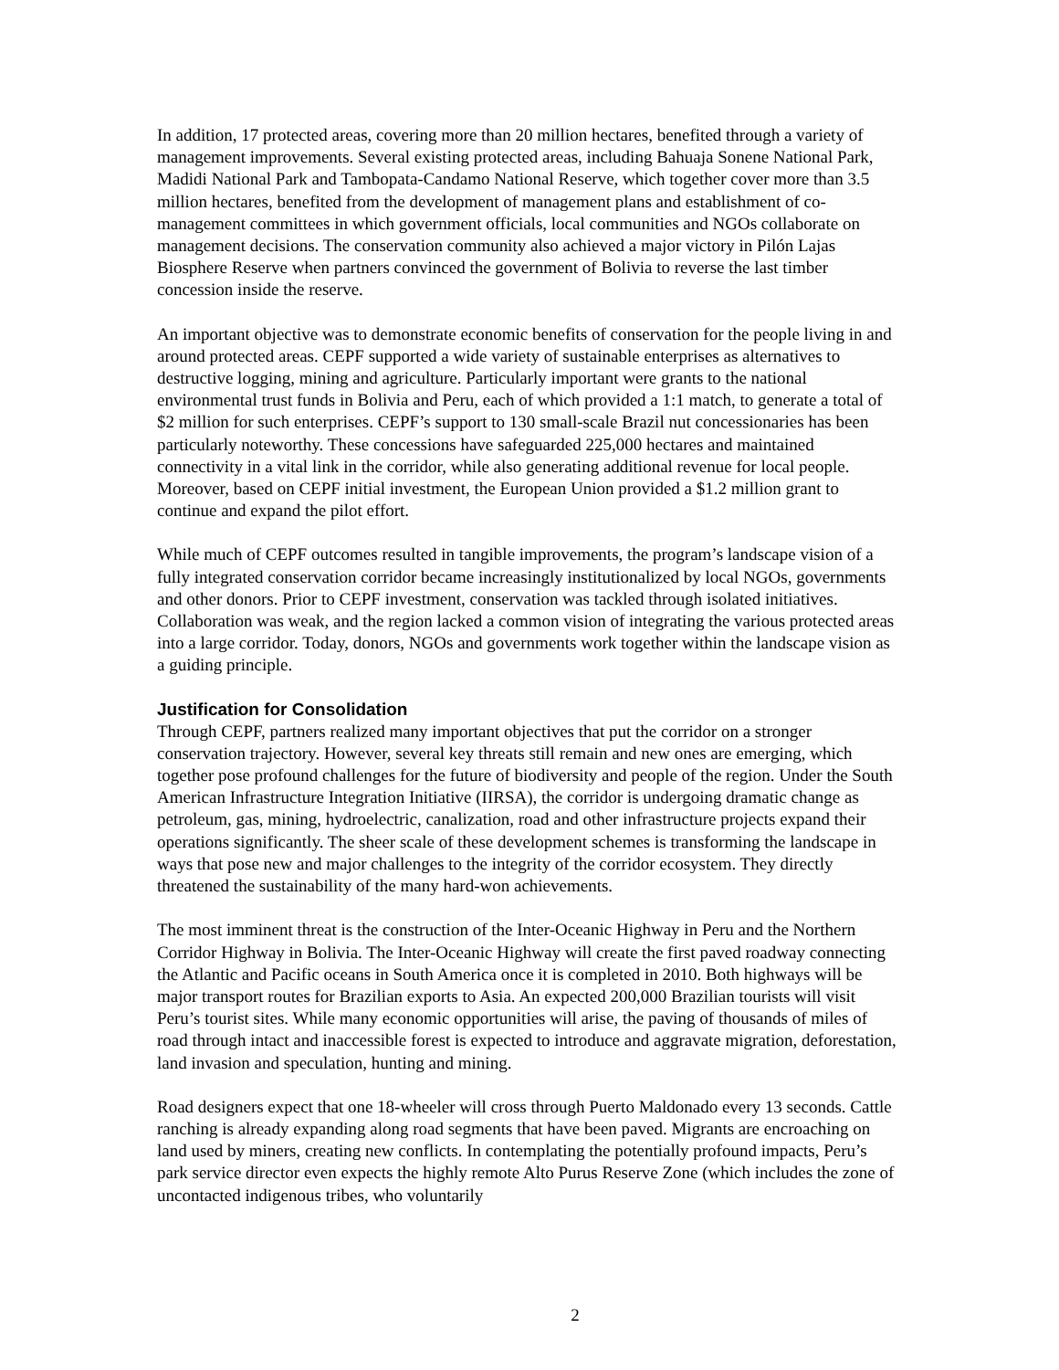In addition, 17 protected areas, covering more than 20 million hectares, benefited through a variety of management improvements. Several existing protected areas, including Bahuaja Sonene National Park, Madidi National Park and Tambopata-Candamo National Reserve, which together cover more than 3.5 million hectares, benefited from the development of management plans and establishment of co-management committees in which government officials, local communities and NGOs collaborate on management decisions. The conservation community also achieved a major victory in Pilón Lajas Biosphere Reserve when partners convinced the government of Bolivia to reverse the last timber concession inside the reserve.
An important objective was to demonstrate economic benefits of conservation for the people living in and around protected areas. CEPF supported a wide variety of sustainable enterprises as alternatives to destructive logging, mining and agriculture. Particularly important were grants to the national environmental trust funds in Bolivia and Peru, each of which provided a 1:1 match, to generate a total of $2 million for such enterprises. CEPF’s support to 130 small-scale Brazil nut concessionaries has been particularly noteworthy. These concessions have safeguarded 225,000 hectares and maintained connectivity in a vital link in the corridor, while also generating additional revenue for local people. Moreover, based on CEPF initial investment, the European Union provided a $1.2 million grant to continue and expand the pilot effort.
While much of CEPF outcomes resulted in tangible improvements, the program’s landscape vision of a fully integrated conservation corridor became increasingly institutionalized by local NGOs, governments and other donors. Prior to CEPF investment, conservation was tackled through isolated initiatives. Collaboration was weak, and the region lacked a common vision of integrating the various protected areas into a large corridor. Today, donors, NGOs and governments work together within the landscape vision as a guiding principle.
Justification for Consolidation
Through CEPF, partners realized many important objectives that put the corridor on a stronger conservation trajectory. However, several key threats still remain and new ones are emerging, which together pose profound challenges for the future of biodiversity and people of the region. Under the South American Infrastructure Integration Initiative (IIRSA), the corridor is undergoing dramatic change as petroleum, gas, mining, hydroelectric, canalization, road and other infrastructure projects expand their operations significantly. The sheer scale of these development schemes is transforming the landscape in ways that pose new and major challenges to the integrity of the corridor ecosystem. They directly threatened the sustainability of the many hard-won achievements.
The most imminent threat is the construction of the Inter-Oceanic Highway in Peru and the Northern Corridor Highway in Bolivia. The Inter-Oceanic Highway will create the first paved roadway connecting the Atlantic and Pacific oceans in South America once it is completed in 2010. Both highways will be major transport routes for Brazilian exports to Asia. An expected 200,000 Brazilian tourists will visit Peru’s tourist sites. While many economic opportunities will arise, the paving of thousands of miles of road through intact and inaccessible forest is expected to introduce and aggravate migration, deforestation, land invasion and speculation, hunting and mining.
Road designers expect that one 18-wheeler will cross through Puerto Maldonado every 13 seconds. Cattle ranching is already expanding along road segments that have been paved. Migrants are encroaching on land used by miners, creating new conflicts. In contemplating the potentially profound impacts, Peru’s park service director even expects the highly remote Alto Purus Reserve Zone (which includes the zone of uncontacted indigenous tribes, who voluntarily
2